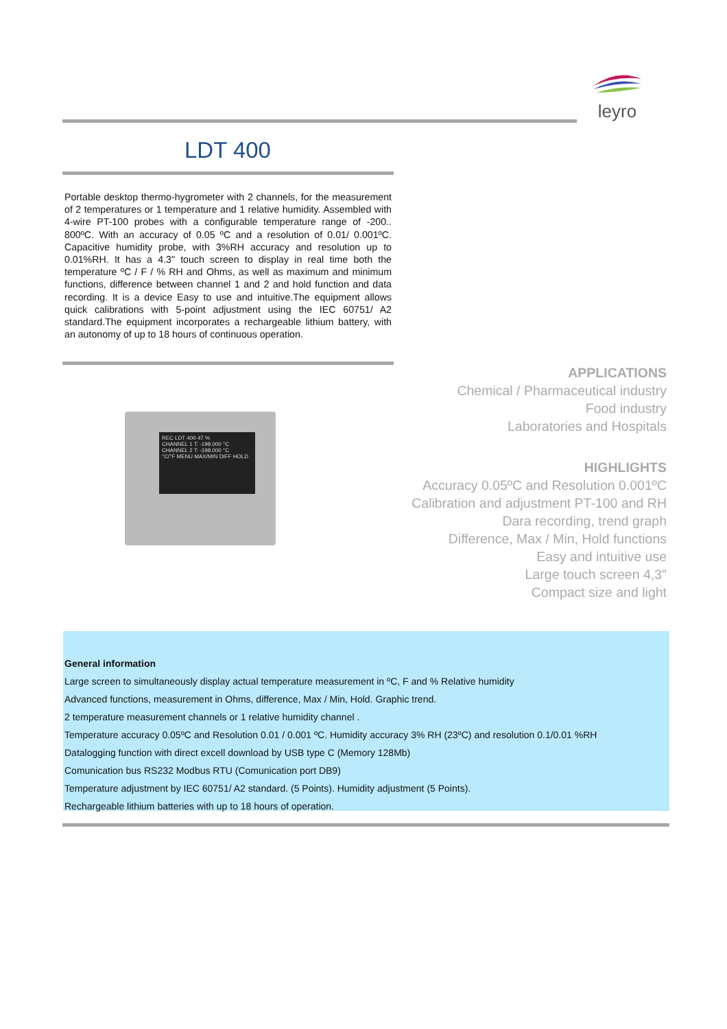leyro
LDT 400
Portable desktop thermo-hygrometer with 2 channels, for the measurement of 2 temperatures or 1 temperature and 1 relative humidity. Assembled with 4-wire PT-100 probes with a configurable temperature range of -200.. 800ºC. With an accuracy of 0.05 ºC and a resolution of 0.01/ 0.001ºC. Capacitive humidity probe, with 3%RH accuracy and resolution up to 0.01%RH. It has a 4.3" touch screen to display in real time both the temperature ºC / F / % RH and Ohms, as well as maximum and minimum functions, difference between channel 1 and 2 and hold function and data recording. It is a device Easy to use and intuitive.The equipment allows quick calibrations with 5-point adjustment using the IEC 60751/ A2 standard.The equipment incorporates a rechargeable lithium battery, with an autonomy of up to 18 hours of continuous operation.
REC LDT 400 47 %
CHANNEL 1 T: -198.000 °C
CHANNEL 2 T: -198.000 °C
°C/°F MENU MAX/MIN DIFF HOLD
APPLICATIONS
Chemical / Pharmaceutical industry
Food industry
Laboratories and Hospitals
HIGHLIGHTS
Accuracy 0.05ºC and Resolution 0.001ºC
Calibration and adjustment PT-100 and RH
Dara recording, trend graph
Difference, Max / Min, Hold functions
Easy and intuitive use
Large touch screen 4,3"
Compact size and light
General information
Large screen to simultaneously display actual temperature measurement in ºC, F and % Relative humidity
Advanced functions, measurement in Ohms, difference, Max / Min, Hold. Graphic trend.
2 temperature measurement channels or 1 relative humidity channel .
Temperature accuracy 0.05ºC and Resolution 0.01 / 0.001 ºC. Humidity accuracy 3% RH (23ºC) and resolution 0.1/0.01 %RH
Datalogging function with direct excell download by USB type C (Memory 128Mb)
Comunication bus RS232 Modbus RTU (Comunication port DB9)
Temperature adjustment by IEC 60751/ A2 standard. (5 Points). Humidity adjustment (5 Points).
Rechargeable lithium batteries with up to 18 hours of operation.